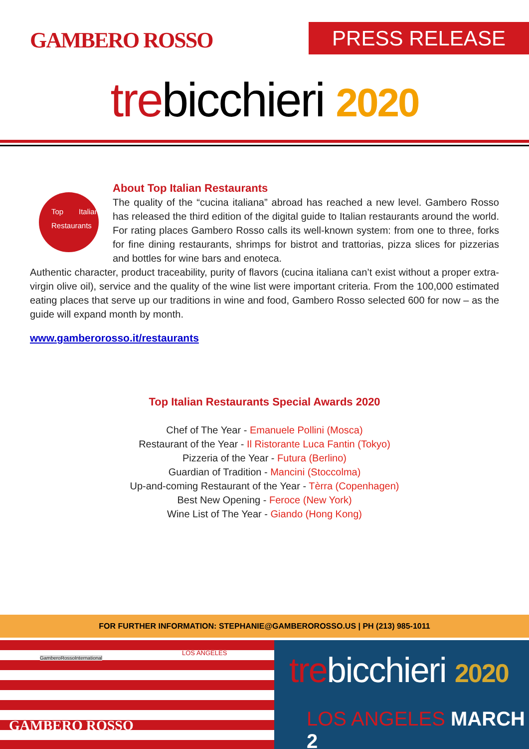GAMBERO ROSSO PRESS RELEASE
trebicchieri 2020
Top Italian Restaurants
About Top Italian Restaurants
The quality of the “cucina italiana” abroad has reached a new level. Gambero Rosso has released the third edition of the digital guide to Italian restaurants around the world. For rating places Gambero Rosso calls its well-known system: from one to three, forks for fine dining restaurants, shrimps for bistrot and trattorias, pizza slices for pizzerias and bottles for wine bars and enoteca.
Authentic character, product traceability, purity of flavors (cucina italiana can’t exist without a proper extra-virgin olive oil), service and the quality of the wine list were important criteria. From the 100,000 estimated eating places that serve up our traditions in wine and food, Gambero Rosso selected 600 for now – as the guide will expand month by month.
www.gamberorosso.it/restaurants
Top Italian Restaurants Special Awards 2020
Chef of The Year - Emanuele Pollini (Mosca)
Restaurant of the Year - Il Ristorante Luca Fantin (Tokyo)
Pizzeria of the Year - Futura (Berlino)
Guardian of Tradition - Mancini (Stoccolma)
Up-and-coming Restaurant of the Year - Tèrra (Copenhagen)
Best New Opening - Feroce (New York)
Wine List of The Year - Giando (Hong Kong)
FOR FURTHER INFORMATION: STEPHANIE@GAMBEROROSSO.US | PH (213) 985-1011
GamberoRossoInternational
LOS ANGELES
GAMBERO ROSSO
trebicchieri 2020
LOS ANGELES MARCH 2